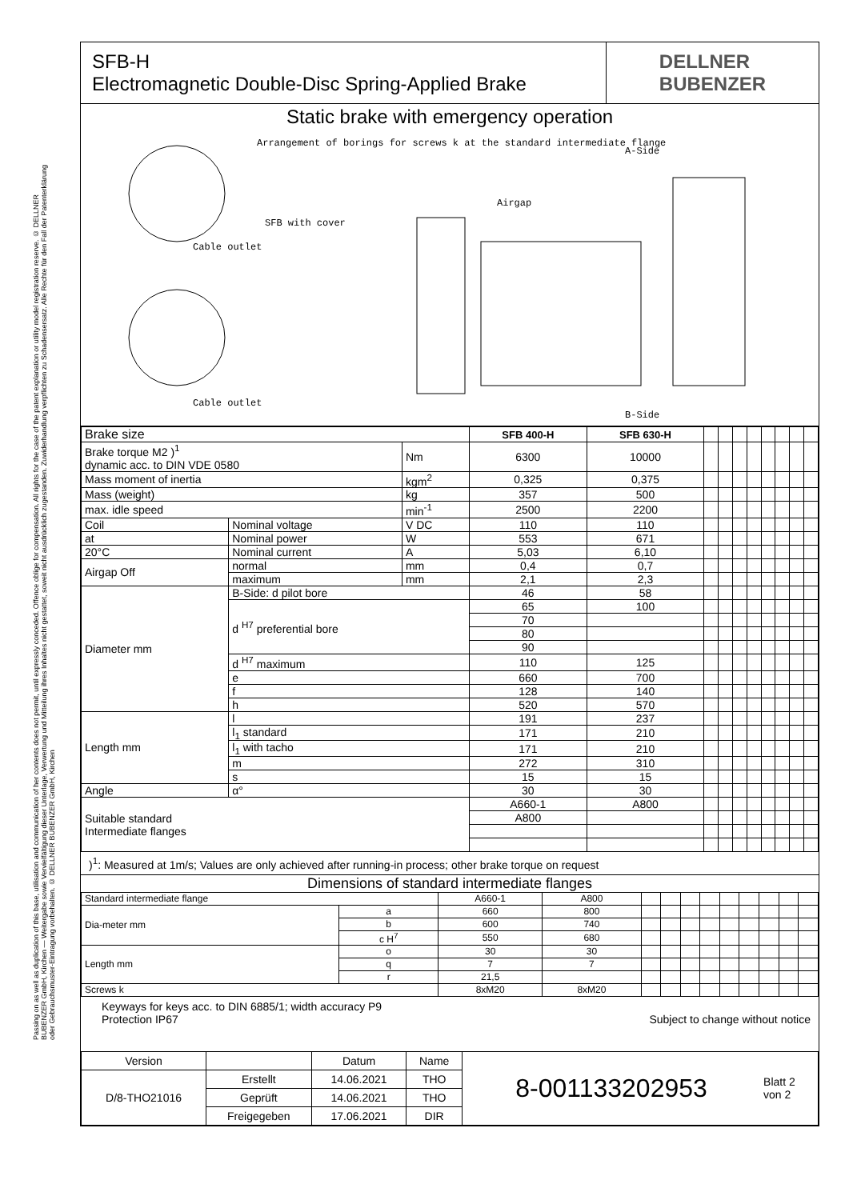Passing on as well as duplication of this base, utilisation and communication of her contents does not permit, until expressly conceded. Offence oblige for compensation. All rights for the case of the patent explanation or utility model registration reserve. © DELLNER BUBENZER GmbH, Kirchen — Weitergabe sowie Vervielfältigung dieser Unterlage, Verwertung und Mitteilung ihres Inhaltes nicht gestattet, soweit nicht ausdrücklich zugestanden. Zuwiderhandlung verpflichten zu Schadensersatz. Alle Rechte für den Fall der Patenterklärung oder Gebrauchsmuster-Eintragung vorbehalten. © DELLNER BUBENZER GmbH, Kirchen
SFB-H
Electromagnetic Double-Disc Spring-Applied Brake
DELLNER
BUBENZER
Static brake with emergency operation
Arrangement of borings for screws k at the standard intermediate flange
SFB with cover
Cable outlet
Cable outlet
Airgap
A-Side
B-Side
| Brake size | | | SFB 400-H | SFB 630-H | | | | | | | | |
| Brake torque M2 )<sup>1</sup> dynamic acc. to DIN VDE 0580 | | Nm | 6300 | 10000 | | | | | | | | |
| Mass moment of inertia | | kgm<sup>2</sup> | 0,325 | 0,375 | | | | | | | | |
| Mass (weight) | | kg | 357 | 500 | | | | | | | | |
| max. idle speed | | min<sup>-1</sup> | 2500 | 2200 | | | | | | | | |
| Coil | Nominal voltage | V DC | 110 | 110 | | | | | | | | |
| at | Nominal power | W | 553 | 671 | | | | | | | | |
| 20°C | Nominal current | A | 5,03 | 6,10 | | | | | | | | |
| Airgap Off | normal | mm | 0,4 | 0,7 | | | | | | | | |
| | maximum | mm | 2,1 | 2,3 | | | | | | | | |
| Diameter mm | B-Side: d pilot bore | | 46 | 58 | | | | | | | | |
| | d <sup>H7</sup> preferential bore | | 65 | 100 | | | | | | | | |
| | | | 70 | | | | | | | | | |
| | | | 80 | | | | | | | | | |
| | | | 90 | | | | | | | | | |
| | d <sup>H7</sup> maximum | | 110 | 125 | | | | | | | | |
| | e | | 660 | 700 | | | | | | | | |
| | f | | 128 | 140 | | | | | | | | |
| | h | | 520 | 570 | | | | | | | | |
| Length mm | l | | 191 | 237 | | | | | | | | |
| | l<sub>1</sub> standard | | 171 | 210 | | | | | | | | |
| | l<sub>1</sub> with tacho | | 171 | 210 | | | | | | | | |
| | m | | 272 | 310 | | | | | | | | |
| | s | | 15 | 15 | | | | | | | | |
| Angle | α° | | 30 | 30 | | | | | | | | |
| Suitable standard Intermediate flanges | | | A660-1 | A800 | | | | | | | | |
| | | | A800 | | | | | | | | | |
)<sup>1</sup>: Measured at 1m/s; Values are only achieved after running-in process; other brake torque on request
Dimensions of standard intermediate flanges
| Standard intermediate flange | | A660-1 | A800 | | | | | | | | | |
| Dia-meter mm | a | 660 | 800 | | | | | | | | | |
| | b | 600 | 740 | | | | | | | | | |
| | c H<sup>7</sup> | 550 | 680 | | | | | | | | | |
| Length mm | o | 30 | 30 | | | | | | | | | |
| | q | 7 | 7 | | | | | | | | | |
| | r | 21,5 | | | | | | | | | | |
| Screws k | | 8xM20 | 8xM20 | | | | | | | | | |
Keyways for keys acc. to DIN 6885/1; width accuracy P9
Protection IP67 Subject to change without notice
| Version | | Datum | Name | 8-001133202953 | Blatt 2 von 2 |
| D/8-THO21016 | Erstellt | 14.06.2021 | THO | | |
| | Geprüft | 14.06.2021 | THO | | |
| | Freigegeben | 17.06.2021 | DIR | | |